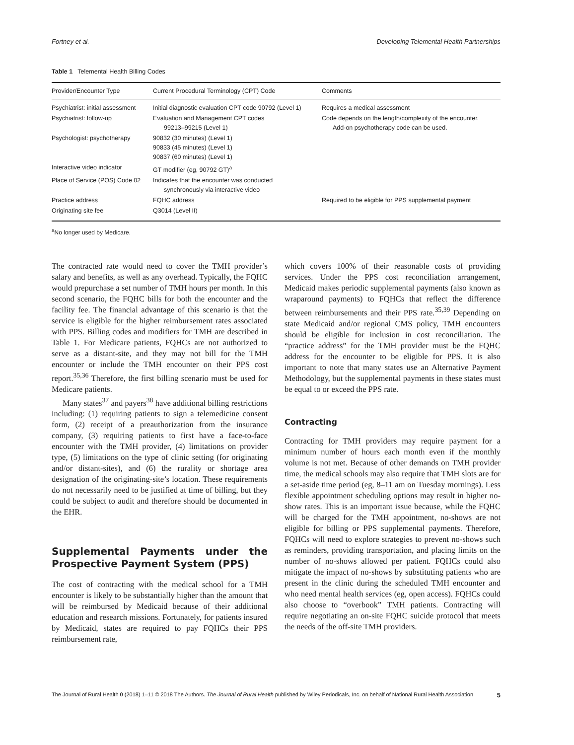Fortney et al. Developing Telemental Health Partnerships
Table 1 Telemental Health Billing Codes
| Provider/Encounter Type | Current Procedural Terminology (CPT) Code | Comments |
| --- | --- | --- |
| Psychiatrist: initial assessment | Initial diagnostic evaluation CPT code 90792 (Level 1) | Requires a medical assessment |
| Psychiatrist: follow-up | Evaluation and Management CPT codes 99213–99215 (Level 1) | Code depends on the length/complexity of the encounter. Add-on psychotherapy code can be used. |
| Psychologist: psychotherapy | 90832 (30 minutes) (Level 1) 90833 (45 minutes) (Level 1) 90837 (60 minutes) (Level 1) | |
| Interactive video indicator | GT modifier (eg, 90792 GT)<sup>a</sup> | |
| Place of Service (POS) Code 02 | Indicates that the encounter was conducted synchronously via interactive video | |
| Practice address | FQHC address | Required to be eligible for PPS supplemental payment |
| Originating site fee | Q3014 (Level II) | |
<sup>a</sup> No longer used by Medicare.
The contracted rate would need to cover the TMH provider’s salary and benefits, as well as any overhead. Typically, the FQHC would prepurchase a set number of TMH hours per month. In this second scenario, the FQHC bills for both the encounter and the facility fee. The financial advantage of this scenario is that the service is eligible for the higher reimbursement rates associated with PPS. Billing codes and modifiers for TMH are described in Table 1. For Medicare patients, FQHCs are not authorized to serve as a distant-site, and they may not bill for the TMH encounter or include the TMH encounter on their PPS cost report.<sup>35,36</sup> Therefore, the first billing scenario must be used for Medicare patients.
Many states<sup>37</sup> and payers<sup>38</sup> have additional billing restrictions including: (1) requiring patients to sign a telemedicine consent form, (2) receipt of a preauthorization from the insurance company, (3) requiring patients to first have a face-to-face encounter with the TMH provider, (4) limitations on provider type, (5) limitations on the type of clinic setting (for originating and/or distant-sites), and (6) the rurality or shortage area designation of the originating-site’s location. These requirements do not necessarily need to be justified at time of billing, but they could be subject to audit and therefore should be documented in the EHR.
Supplemental Payments under the Prospective Payment System (PPS)
The cost of contracting with the medical school for a TMH encounter is likely to be substantially higher than the amount that will be reimbursed by Medicaid because of their additional education and research missions. Fortunately, for patients insured by Medicaid, states are required to pay FQHCs their PPS reimbursement rate,
which covers 100% of their reasonable costs of providing services. Under the PPS cost reconciliation arrangement, Medicaid makes periodic supplemental payments (also known as wraparound payments) to FQHCs that reflect the difference between reimbursements and their PPS rate.<sup>35,39</sup> Depending on state Medicaid and/or regional CMS policy, TMH encounters should be eligible for inclusion in cost reconciliation. The “practice address” for the TMH provider must be the FQHC address for the encounter to be eligible for PPS. It is also important to note that many states use an Alternative Payment Methodology, but the supplemental payments in these states must be equal to or exceed the PPS rate.
Contracting
Contracting for TMH providers may require payment for a minimum number of hours each month even if the monthly volume is not met. Because of other demands on TMH provider time, the medical schools may also require that TMH slots are for a set-aside time period (eg, 8–11 am on Tuesday mornings). Less flexible appointment scheduling options may result in higher no-show rates. This is an important issue because, while the FQHC will be charged for the TMH appointment, no-shows are not eligible for billing or PPS supplemental payments. Therefore, FQHCs will need to explore strategies to prevent no-shows such as reminders, providing transportation, and placing limits on the number of no-shows allowed per patient. FQHCs could also mitigate the impact of no-shows by substituting patients who are present in the clinic during the scheduled TMH encounter and who need mental health services (eg, open access). FQHCs could also choose to “overbook” TMH patients. Contracting will require negotiating an on-site FQHC suicide protocol that meets the needs of the off-site TMH providers.
The Journal of Rural Health 0 (2018) 1–11 © 2018 The Authors. The Journal of Rural Health published by Wiley Periodicals, Inc. on behalf of National Rural Health Association 5